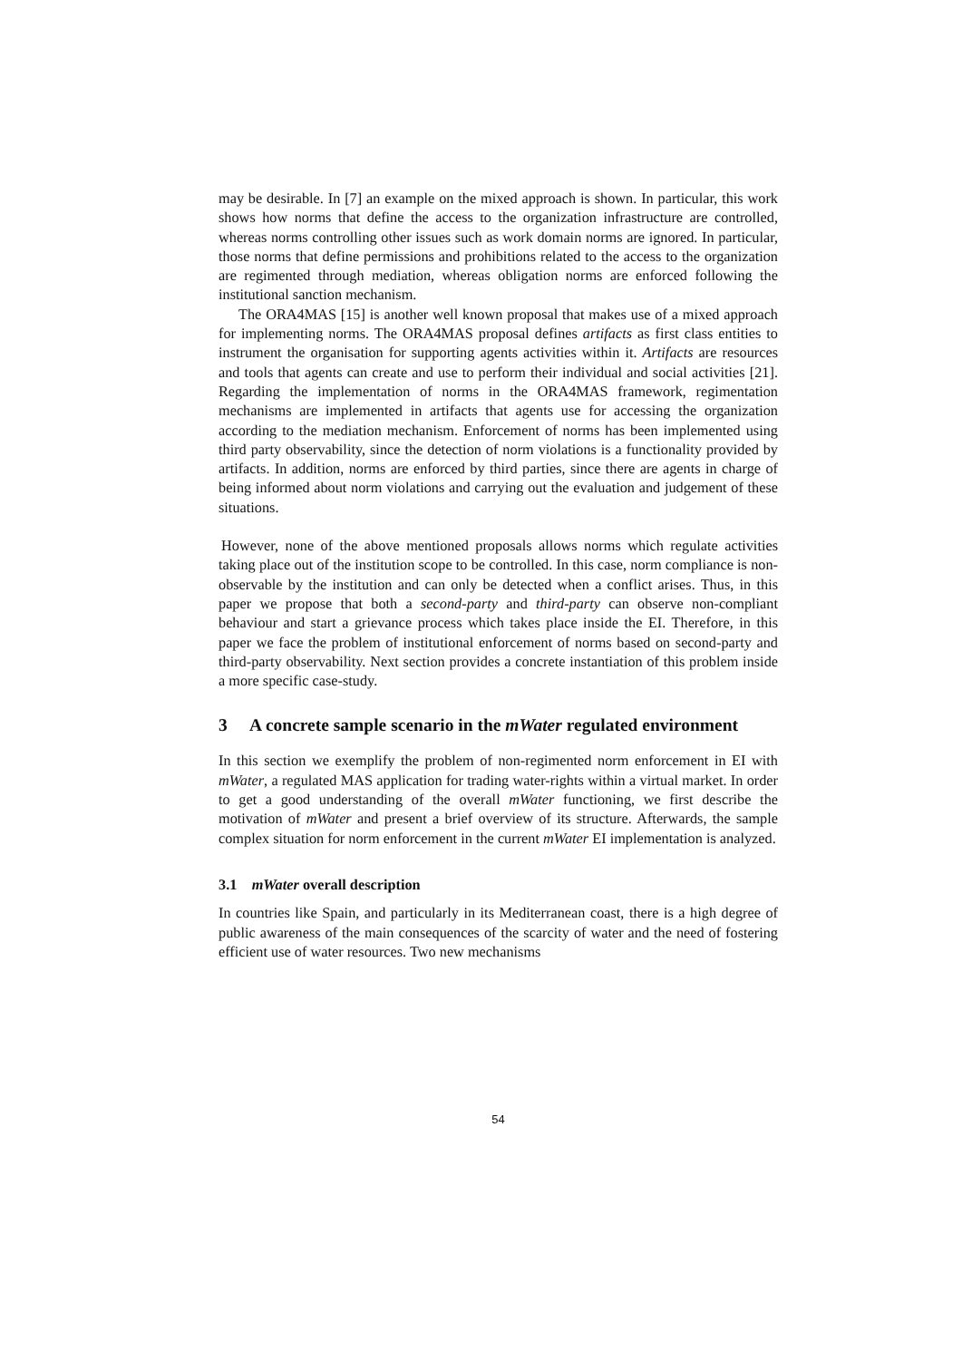may be desirable. In [7] an example on the mixed approach is shown. In particular, this work shows how norms that define the access to the organization infrastructure are controlled, whereas norms controlling other issues such as work domain norms are ignored. In particular, those norms that define permissions and prohibitions related to the access to the organization are regimented through mediation, whereas obligation norms are enforced following the institutional sanction mechanism.
The ORA4MAS [15] is another well known proposal that makes use of a mixed approach for implementing norms. The ORA4MAS proposal defines artifacts as first class entities to instrument the organisation for supporting agents activities within it. Artifacts are resources and tools that agents can create and use to perform their individual and social activities [21]. Regarding the implementation of norms in the ORA4MAS framework, regimentation mechanisms are implemented in artifacts that agents use for accessing the organization according to the mediation mechanism. Enforcement of norms has been implemented using third party observability, since the detection of norm violations is a functionality provided by artifacts. In addition, norms are enforced by third parties, since there are agents in charge of being informed about norm violations and carrying out the evaluation and judgement of these situations.
However, none of the above mentioned proposals allows norms which regulate activities taking place out of the institution scope to be controlled. In this case, norm compliance is non-observable by the institution and can only be detected when a conflict arises. Thus, in this paper we propose that both a second-party and third-party can observe non-compliant behaviour and start a grievance process which takes place inside the EI. Therefore, in this paper we face the problem of institutional enforcement of norms based on second-party and third-party observability. Next section provides a concrete instantiation of this problem inside a more specific case-study.
3 A concrete sample scenario in the mWater regulated environment
In this section we exemplify the problem of non-regimented norm enforcement in EI with mWater, a regulated MAS application for trading water-rights within a virtual market. In order to get a good understanding of the overall mWater functioning, we first describe the motivation of mWater and present a brief overview of its structure. Afterwards, the sample complex situation for norm enforcement in the current mWater EI implementation is analyzed.
3.1 mWater overall description
In countries like Spain, and particularly in its Mediterranean coast, there is a high degree of public awareness of the main consequences of the scarcity of water and the need of fostering efficient use of water resources. Two new mechanisms
54